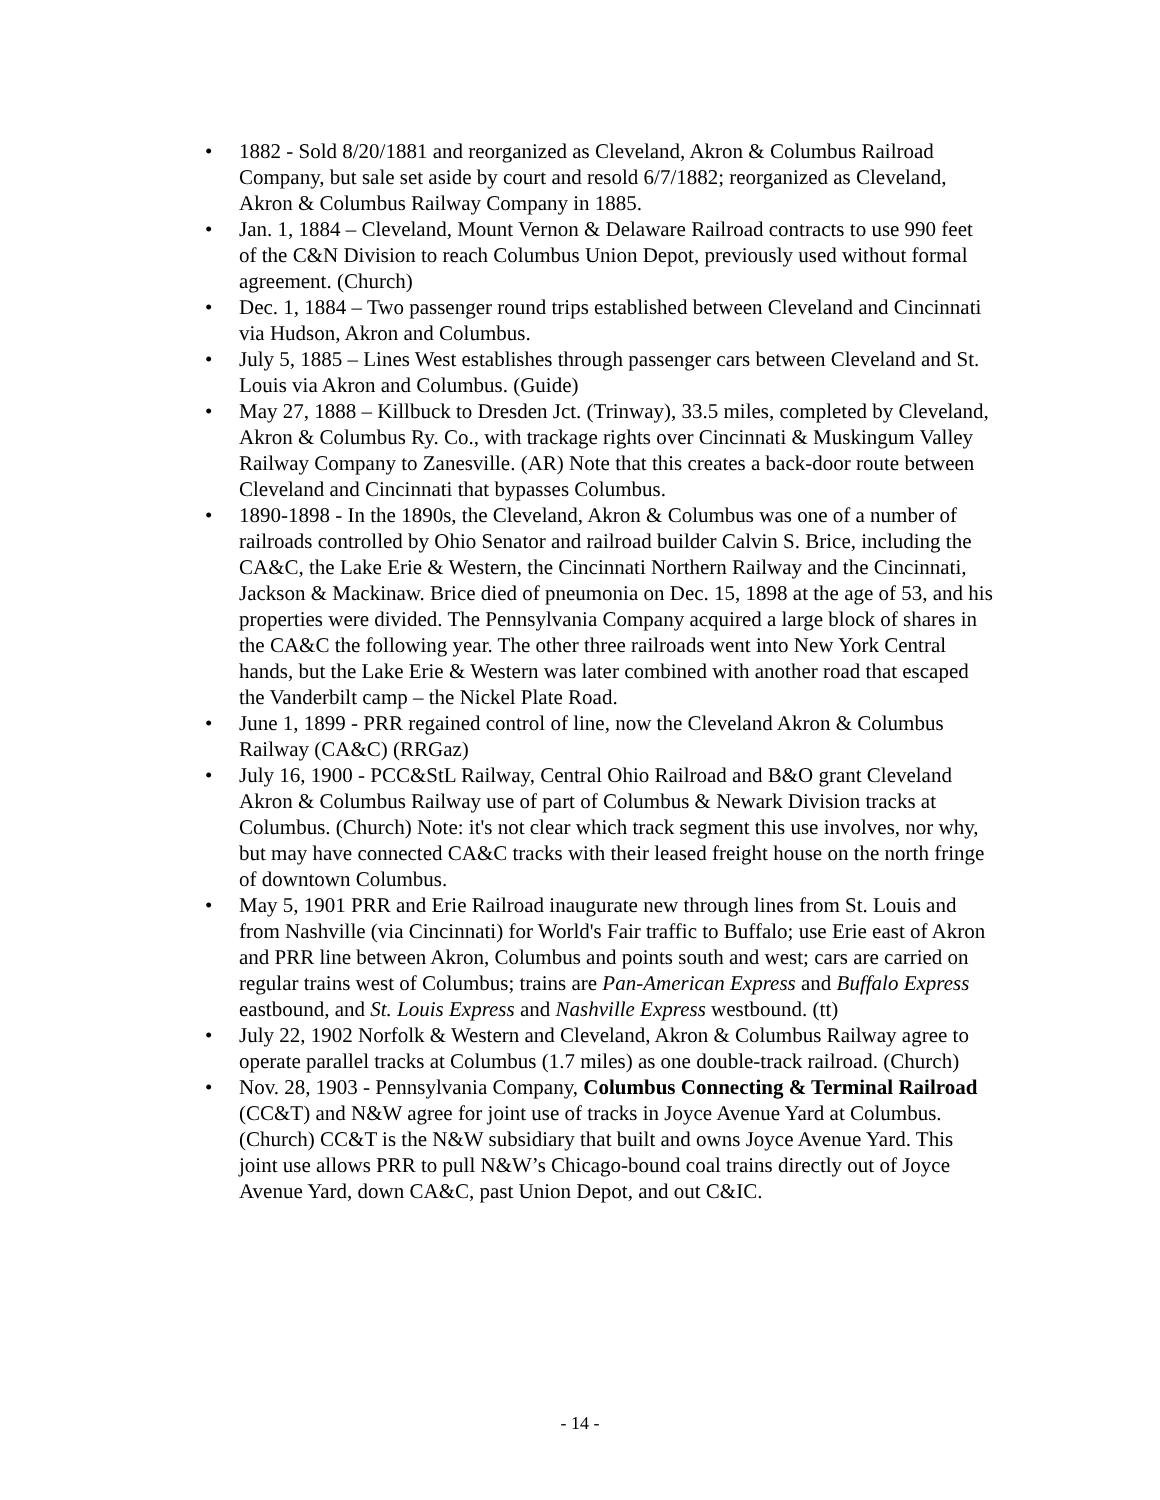• 1882 - Sold 8/20/1881 and reorganized as Cleveland, Akron & Columbus Railroad Company, but sale set aside by court and resold 6/7/1882; reorganized as Cleveland, Akron & Columbus Railway Company in 1885.
• Jan. 1, 1884 – Cleveland, Mount Vernon & Delaware Railroad contracts to use 990 feet of the C&N Division to reach Columbus Union Depot, previously used without formal agreement. (Church)
• Dec. 1, 1884 – Two passenger round trips established between Cleveland and Cincinnati via Hudson, Akron and Columbus.
• July 5, 1885 – Lines West establishes through passenger cars between Cleveland and St. Louis via Akron and Columbus. (Guide)
• May 27, 1888 – Killbuck to Dresden Jct. (Trinway), 33.5 miles, completed by Cleveland, Akron & Columbus Ry. Co., with trackage rights over Cincinnati & Muskingum Valley Railway Company to Zanesville. (AR) Note that this creates a back-door route between Cleveland and Cincinnati that bypasses Columbus.
• 1890-1898 - In the 1890s, the Cleveland, Akron & Columbus was one of a number of railroads controlled by Ohio Senator and railroad builder Calvin S. Brice, including the CA&C, the Lake Erie & Western, the Cincinnati Northern Railway and the Cincinnati, Jackson & Mackinaw. Brice died of pneumonia on Dec. 15, 1898 at the age of 53, and his properties were divided. The Pennsylvania Company acquired a large block of shares in the CA&C the following year. The other three railroads went into New York Central hands, but the Lake Erie & Western was later combined with another road that escaped the Vanderbilt camp – the Nickel Plate Road.
• June 1, 1899 - PRR regained control of line, now the Cleveland Akron & Columbus Railway (CA&C) (RRGaz)
• July 16, 1900 - PCC&StL Railway, Central Ohio Railroad and B&O grant Cleveland Akron & Columbus Railway use of part of Columbus & Newark Division tracks at Columbus. (Church) Note: it's not clear which track segment this use involves, nor why, but may have connected CA&C tracks with their leased freight house on the north fringe of downtown Columbus.
• May 5, 1901 PRR and Erie Railroad inaugurate new through lines from St. Louis and from Nashville (via Cincinnati) for World's Fair traffic to Buffalo; use Erie east of Akron and PRR line between Akron, Columbus and points south and west; cars are carried on regular trains west of Columbus; trains are Pan-American Express and Buffalo Express eastbound, and St. Louis Express and Nashville Express westbound. (tt)
• July 22, 1902 Norfolk & Western and Cleveland, Akron & Columbus Railway agree to operate parallel tracks at Columbus (1.7 miles) as one double-track railroad. (Church)
• Nov. 28, 1903 - Pennsylvania Company, Columbus Connecting & Terminal Railroad (CC&T) and N&W agree for joint use of tracks in Joyce Avenue Yard at Columbus. (Church) CC&T is the N&W subsidiary that built and owns Joyce Avenue Yard. This joint use allows PRR to pull N&W’s Chicago-bound coal trains directly out of Joyce Avenue Yard, down CA&C, past Union Depot, and out C&IC.
- 14 -